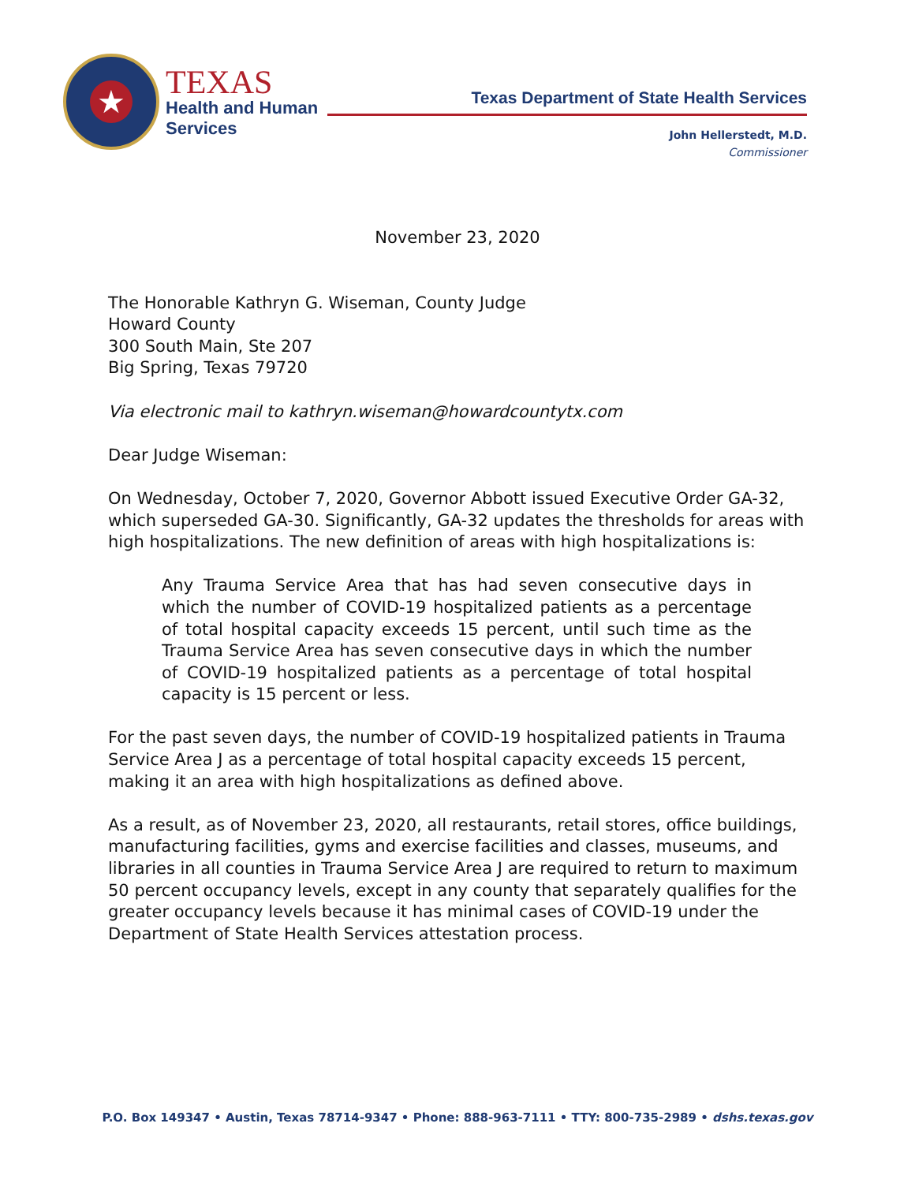★
TEXAS
Health and Human
Services
Texas Department of State Health Services
John Hellerstedt, M.D.
Commissioner
November 23, 2020
The Honorable Kathryn G. Wiseman, County Judge
Howard County
300 South Main, Ste 207
Big Spring, Texas 79720
Via electronic mail to kathryn.wiseman@howardcountytx.com
Dear Judge Wiseman:
On Wednesday, October 7, 2020, Governor Abbott issued Executive Order GA-32, which superseded GA-30. Significantly, GA-32 updates the thresholds for areas with high hospitalizations. The new definition of areas with high hospitalizations is:
Any Trauma Service Area that has had seven consecutive days in which the number of COVID-19 hospitalized patients as a percentage of total hospital capacity exceeds 15 percent, until such time as the Trauma Service Area has seven consecutive days in which the number of COVID-19 hospitalized patients as a percentage of total hospital capacity is 15 percent or less.
For the past seven days, the number of COVID-19 hospitalized patients in Trauma Service Area J as a percentage of total hospital capacity exceeds 15 percent, making it an area with high hospitalizations as defined above.
As a result, as of November 23, 2020, all restaurants, retail stores, office buildings, manufacturing facilities, gyms and exercise facilities and classes, museums, and libraries in all counties in Trauma Service Area J are required to return to maximum 50 percent occupancy levels, except in any county that separately qualifies for the greater occupancy levels because it has minimal cases of COVID-19 under the Department of State Health Services attestation process.
P.O. Box 149347 • Austin, Texas 78714-9347 • Phone: 888-963-7111 • TTY: 800-735-2989 • dshs.texas.gov